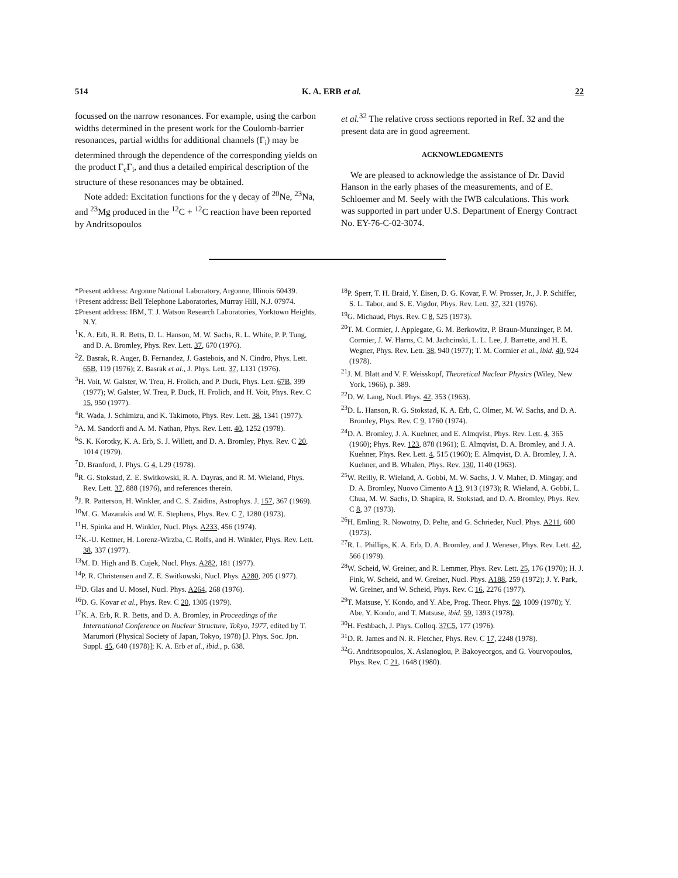514 K. A. ERB et al. 22
focussed on the narrow resonances. For example, using the carbon widths determined in the present work for the Coulomb-barrier resonances, partial widths for additional channels (Γ<sub>i</sub>) may be determined through the dependence of the corresponding yields on the product Γ<sub>c</sub>Γ<sub>i</sub>, and thus a detailed empirical description of the structure of these resonances may be obtained.
Note added: Excitation functions for the γ decay of <sup>20</sup>Ne, <sup>23</sup>Na, and <sup>23</sup>Mg produced in the <sup>12</sup>C + <sup>12</sup>C reaction have been reported by Andritsopoulos
et al.<sup>32</sup> The relative cross sections reported in Ref. 32 and the present data are in good agreement.
ACKNOWLEDGMENTS
We are pleased to acknowledge the assistance of Dr. David Hanson in the early phases of the measurements, and of E. Schloemer and M. Seely with the IWB calculations. This work was supported in part under U.S. Department of Energy Contract No. EY-76-C-02-3074.
*Present address: Argonne National Laboratory, Argonne, Illinois 60439.
†Present address: Bell Telephone Laboratories, Murray Hill, N.J. 07974.
‡Present address: IBM, T. J. Watson Research Laboratories, Yorktown Heights, N.Y.
<sup>1</sup> K. A. Erb, R. R. Betts, D. L. Hanson, M. W. Sachs, R. L. White, P. P. Tung, and D. A. Bromley, Phys. Rev. Lett. 37, 670 (1976).
<sup>2</sup> Z. Basrak, R. Auger, B. Fernandez, J. Gastebois, and N. Cindro, Phys. Lett. 65B, 119 (1976); Z. Basrak et al., J. Phys. Lett. 37, L131 (1976).
<sup>3</sup>H. Voit, W. Galster, W. Treu, H. Frolich, and P. Duck, Phys. Lett. 67B, 399 (1977); W. Galster, W. Treu, P. Duck, H. Frolich, and H. Voit, Phys. Rev. C 15, 950 (1977).
<sup>4</sup> R. Wada, J. Schimizu, and K. Takimoto, Phys. Rev. Lett. 38, 1341 (1977).
<sup>5</sup> A. M. Sandorfi and A. M. Nathan, Phys. Rev. Lett. 40, 1252 (1978).
<sup>6</sup> S. K. Korotky, K. A. Erb, S. J. Willett, and D. A. Bromley, Phys. Rev. C 20, 1014 (1979).
<sup>7</sup> D. Branford, J. Phys. G 4, L29 (1978).
<sup>8</sup> R. G. Stokstad, Z. E. Switkowski, R. A. Dayras, and R. M. Wieland, Phys. Rev. Lett. 37, 888 (1976), and references therein.
<sup>9</sup> J. R. Patterson, H. Winkler, and C. S. Zaidins, Astrophys. J. 157, 367 (1969).
<sup>10</sup> M. G. Mazarakis and W. E. Stephens, Phys. Rev. C 7, 1280 (1973).
<sup>11</sup>H. Spinka and H. Winkler, Nucl. Phys. A233, 456 (1974).
<sup>12</sup> K.-U. Kettner, H. Lorenz-Wirzba, C. Rolfs, and H. Winkler, Phys. Rev. Lett. 38, 337 (1977).
<sup>13</sup> M. D. High and B. Cujek, Nucl. Phys. A282, 181 (1977).
<sup>14</sup> P. R. Christensen and Z. E. Switkowski, Nucl. Phys. A280, 205 (1977).
<sup>15</sup> D. Glas and U. Mosel, Nucl. Phys. A264, 268 (1976).
<sup>16</sup> D. G. Kovar et al., Phys. Rev. C 20, 1305 (1979).
<sup>17</sup> K. A. Erb, R. R. Betts, and D. A. Bromley, in Proceedings of the International Conference on Nuclear Structure, Tokyo, 1977, edited by T. Marumori (Physical Society of Japan, Tokyo, 1978) [J. Phys. Soc. Jpn. Suppl. 45, 640 (1978)]; K. A. Erb et al., ibid., p. 638.
<sup>18</sup>P. Sperr, T. H. Braid, Y. Eisen, D. G. Kovar, F. W. Prosser, Jr., J. P. Schiffer, S. L. Tabor, and S. E. Vigdor, Phys. Rev. Lett. 37, 321 (1976).
<sup>19</sup> G. Michaud, Phys. Rev. C 8, 525 (1973).
<sup>20</sup> T. M. Cormier, J. Applegate, G. M. Berkowitz, P. Braun-Munzinger, P. M. Cormier, J. W. Harns, C. M. Jachcinski, L. L. Lee, J. Barrette, and H. E. Wegner, Phys. Rev. Lett. 38, 940 (1977); T. M. Cormier et al., ibid. 40, 924 (1978).
<sup>21</sup> J. M. Blatt and V. F. Weisskopf, Theoretical Nuclear Physics (Wiley, New York, 1966), p. 389.
<sup>22</sup> D. W. Lang, Nucl. Phys. 42, 353 (1963).
<sup>23</sup> D. L. Hanson, R. G. Stokstad, K. A. Erb, C. Olmer, M. W. Sachs, and D. A. Bromley, Phys. Rev. C 9, 1760 (1974).
<sup>24</sup> D. A. Bromley, J. A. Kuehner, and E. Almqvist, Phys. Rev. Lett. 4, 365 (1960); Phys. Rev. 123, 878 (1961); E. Almqvist, D. A. Bromley, and J. A. Kuehner, Phys. Rev. Lett. 4, 515 (1960); E. Almqvist, D. A. Bromley, J. A. Kuehner, and B. Whalen, Phys. Rev. 130, 1140 (1963).
<sup>25</sup> W. Reilly, R. Wieland, A. Gobbi, M. W. Sachs, J. V. Maher, D. Mingay, and D. A. Bromley, Nuovo Cimento A 13, 913 (1973); R. Wieland, A. Gobbi, L. Chua, M. W. Sachs, D. Shapira, R. Stokstad, and D. A. Bromley, Phys. Rev. C 8, 37 (1973).
<sup>26</sup>H. Emling, R. Nowotny, D. Pelte, and G. Schrieder, Nucl. Phys. A211, 600 (1973).
<sup>27</sup> R. L. Phillips, K. A. Erb, D. A. Bromley, and J. Weneser, Phys. Rev. Lett. 42, 566 (1979).
<sup>28</sup> W. Scheid, W. Greiner, and R. Lemmer, Phys. Rev. Lett. 25, 176 (1970); H. J. Fink, W. Scheid, and W. Greiner, Nucl. Phys. A188, 259 (1972); J. Y. Park, W. Greiner, and W. Scheid, Phys. Rev. C 16, 2276 (1977).
<sup>29</sup> T. Matsuse, Y. Kondo, and Y. Abe, Prog. Theor. Phys. 59, 1009 (1978); Y. Abe, Y. Kondo, and T. Matsuse, ibid. 59, 1393 (1978).
<sup>30</sup>H. Feshbach, J. Phys. Colloq. 37C5, 177 (1976).
<sup>31</sup> D. R. James and N. R. Fletcher, Phys. Rev. C 17, 2248 (1978).
<sup>32</sup> G. Andritsopoulos, X. Aslanoglou, P. Bakoyeorgos, and G. Vourvopoulos, Phys. Rev. C 21, 1648 (1980).